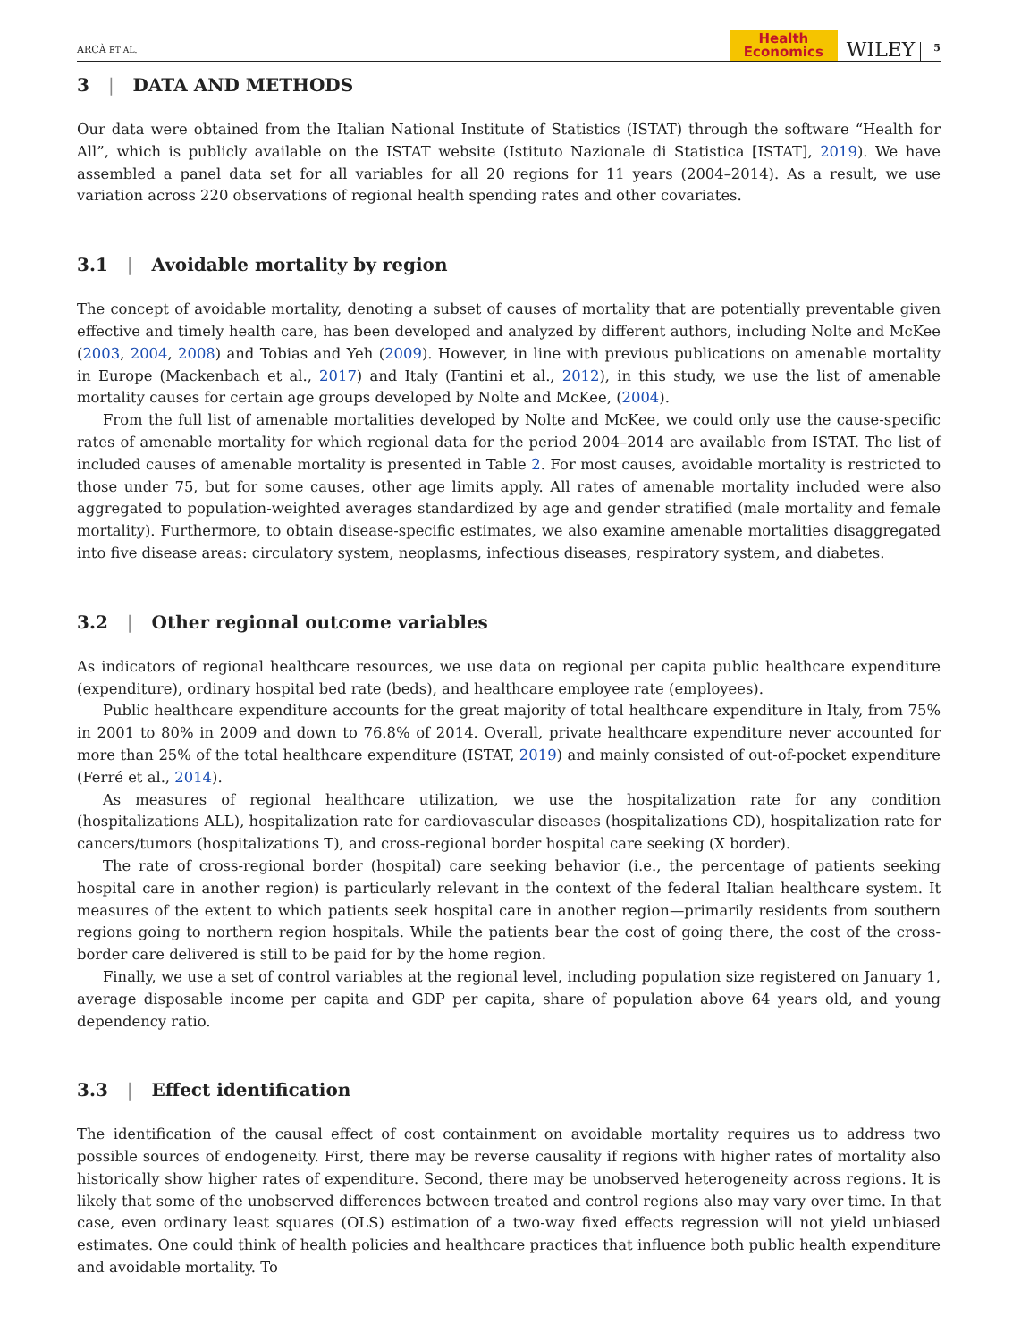ARCÀ ET AL. Health
Economics WILEY 5
3 | DATA AND METHODS
Our data were obtained from the Italian National Institute of Statistics (ISTAT) through the software “Health for All”, which is publicly available on the ISTAT website (Istituto Nazionale di Statistica [ISTAT], 2019). We have assembled a panel data set for all variables for all 20 regions for 11 years (2004–2014). As a result, we use variation across 220 observations of regional health spending rates and other covariates.
3.1 | Avoidable mortality by region
The concept of avoidable mortality, denoting a subset of causes of mortality that are potentially preventable given effective and timely health care, has been developed and analyzed by different authors, including Nolte and McKee (2003, 2004, 2008) and Tobias and Yeh (2009). However, in line with previous publications on amenable mortality in Europe (Mackenbach et al., 2017) and Italy (Fantini et al., 2012), in this study, we use the list of amenable mortality causes for certain age groups developed by Nolte and McKee, (2004).
From the full list of amenable mortalities developed by Nolte and McKee, we could only use the cause-specific rates of amenable mortality for which regional data for the period 2004–2014 are available from ISTAT. The list of included causes of amenable mortality is presented in Table 2. For most causes, avoidable mortality is restricted to those under 75, but for some causes, other age limits apply. All rates of amenable mortality included were also aggregated to population-weighted averages standardized by age and gender stratified (male mortality and female mortality). Furthermore, to obtain disease-specific estimates, we also examine amenable mortalities disaggregated into five disease areas: circulatory system, neoplasms, infectious diseases, respiratory system, and diabetes.
3.2 | Other regional outcome variables
As indicators of regional healthcare resources, we use data on regional per capita public healthcare expenditure (expenditure), ordinary hospital bed rate (beds), and healthcare employee rate (employees).
Public healthcare expenditure accounts for the great majority of total healthcare expenditure in Italy, from 75% in 2001 to 80% in 2009 and down to 76.8% of 2014. Overall, private healthcare expenditure never accounted for more than 25% of the total healthcare expenditure (ISTAT, 2019) and mainly consisted of out-of-pocket expenditure (Ferré et al., 2014).
As measures of regional healthcare utilization, we use the hospitalization rate for any condition (hospitalizations ALL), hospitalization rate for cardiovascular diseases (hospitalizations CD), hospitalization rate for cancers/tumors (hospitalizations T), and cross-regional border hospital care seeking (X border).
The rate of cross-regional border (hospital) care seeking behavior (i.e., the percentage of patients seeking hospital care in another region) is particularly relevant in the context of the federal Italian healthcare system. It measures of the extent to which patients seek hospital care in another region—primarily residents from southern regions going to northern region hospitals. While the patients bear the cost of going there, the cost of the cross-border care delivered is still to be paid for by the home region.
Finally, we use a set of control variables at the regional level, including population size registered on January 1, average disposable income per capita and GDP per capita, share of population above 64 years old, and young dependency ratio.
3.3 | Effect identification
The identification of the causal effect of cost containment on avoidable mortality requires us to address two possible sources of endogeneity. First, there may be reverse causality if regions with higher rates of mortality also historically show higher rates of expenditure. Second, there may be unobserved heterogeneity across regions. It is likely that some of the unobserved differences between treated and control regions also may vary over time. In that case, even ordinary least squares (OLS) estimation of a two-way fixed effects regression will not yield unbiased estimates. One could think of health policies and healthcare practices that influence both public health expenditure and avoidable mortality. To